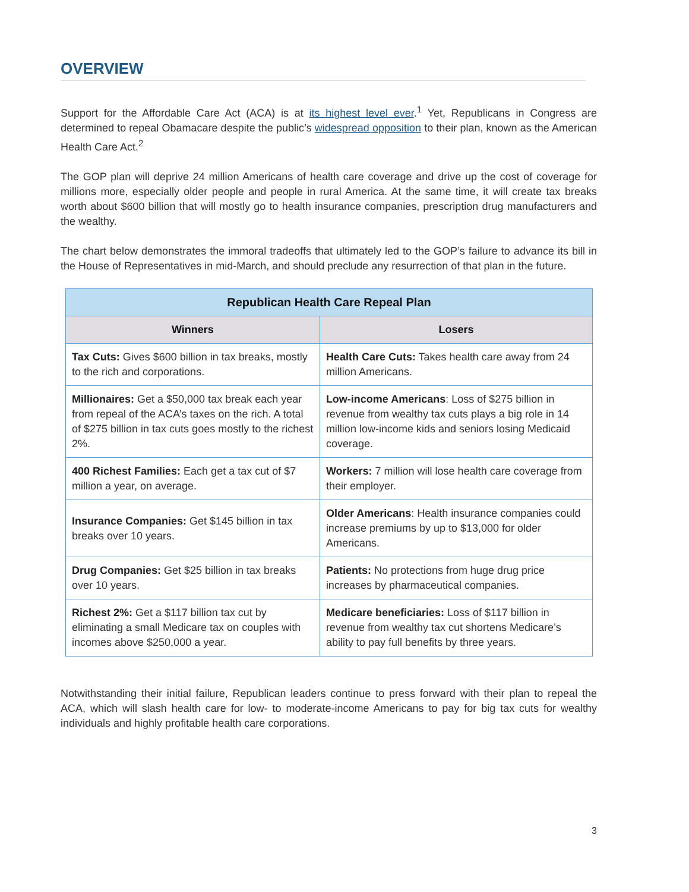OVERVIEW
Support for the Affordable Care Act (ACA) is at its highest level ever.<sup>1</sup> Yet, Republicans in Congress are determined to repeal Obamacare despite the public’s widespread opposition to their plan, known as the American Health Care Act.<sup>2</sup>
The GOP plan will deprive 24 million Americans of health care coverage and drive up the cost of coverage for millions more, especially older people and people in rural America. At the same time, it will create tax breaks worth about $600 billion that will mostly go to health insurance companies, prescription drug manufacturers and the wealthy.
The chart below demonstrates the immoral tradeoffs that ultimately led to the GOP’s failure to advance its bill in the House of Representatives in mid-March, and should preclude any resurrection of that plan in the future.
| Republican Health Care Repeal Plan | |
| --- | --- |
| Winners | Losers |
| Tax Cuts: Gives $600 billion in tax breaks, mostly to the rich and corporations. | Health Care Cuts: Takes health care away from 24 million Americans. |
| Millionaires: Get a $50,000 tax break each year from repeal of the ACA’s taxes on the rich. A total of $275 billion in tax cuts goes mostly to the richest 2%. | Low-income Americans : Loss of $275 billion in revenue from wealthy tax cuts plays a big role in 14 million low-income kids and seniors losing Medicaid coverage. |
| 400 Richest Families: Each get a tax cut of $7 million a year, on average. | Workers: 7 million will lose health care coverage from their employer. |
| Insurance Companies: Get $145 billion in tax breaks over 10 years. | Older Americans : Health insurance companies could increase premiums by up to $13,000 for older Americans. |
| Drug Companies: Get $25 billion in tax breaks over 10 years. | Patients: No protections from huge drug price increases by pharmaceutical companies. |
| Richest 2%: Get a $117 billion tax cut by eliminating a small Medicare tax on couples with incomes above $250,000 a year. | Medicare beneficiaries: Loss of $117 billion in revenue from wealthy tax cut shortens Medicare’s ability to pay full benefits by three years. |
Notwithstanding their initial failure, Republican leaders continue to press forward with their plan to repeal the ACA, which will slash health care for low- to moderate-income Americans to pay for big tax cuts for wealthy individuals and highly profitable health care corporations.
3